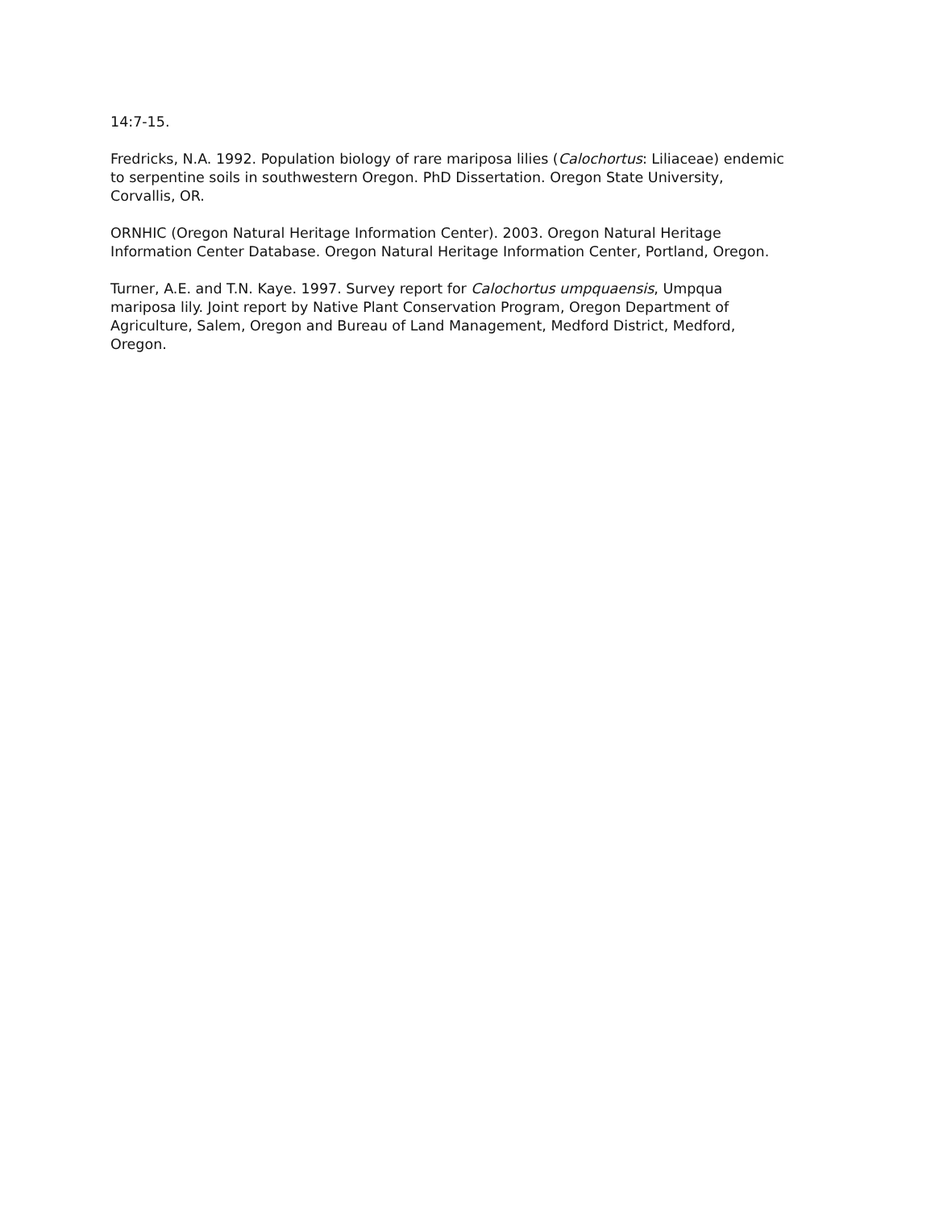14:7-15.
Fredricks, N.A. 1992. Population biology of rare mariposa lilies (Calochortus: Liliaceae) endemic to serpentine soils in southwestern Oregon. PhD Dissertation. Oregon State University, Corvallis, OR.
ORNHIC (Oregon Natural Heritage Information Center). 2003. Oregon Natural Heritage Information Center Database. Oregon Natural Heritage Information Center, Portland, Oregon.
Turner, A.E. and T.N. Kaye. 1997. Survey report for Calochortus umpquaensis, Umpqua mariposa lily. Joint report by Native Plant Conservation Program, Oregon Department of Agriculture, Salem, Oregon and Bureau of Land Management, Medford District, Medford, Oregon.